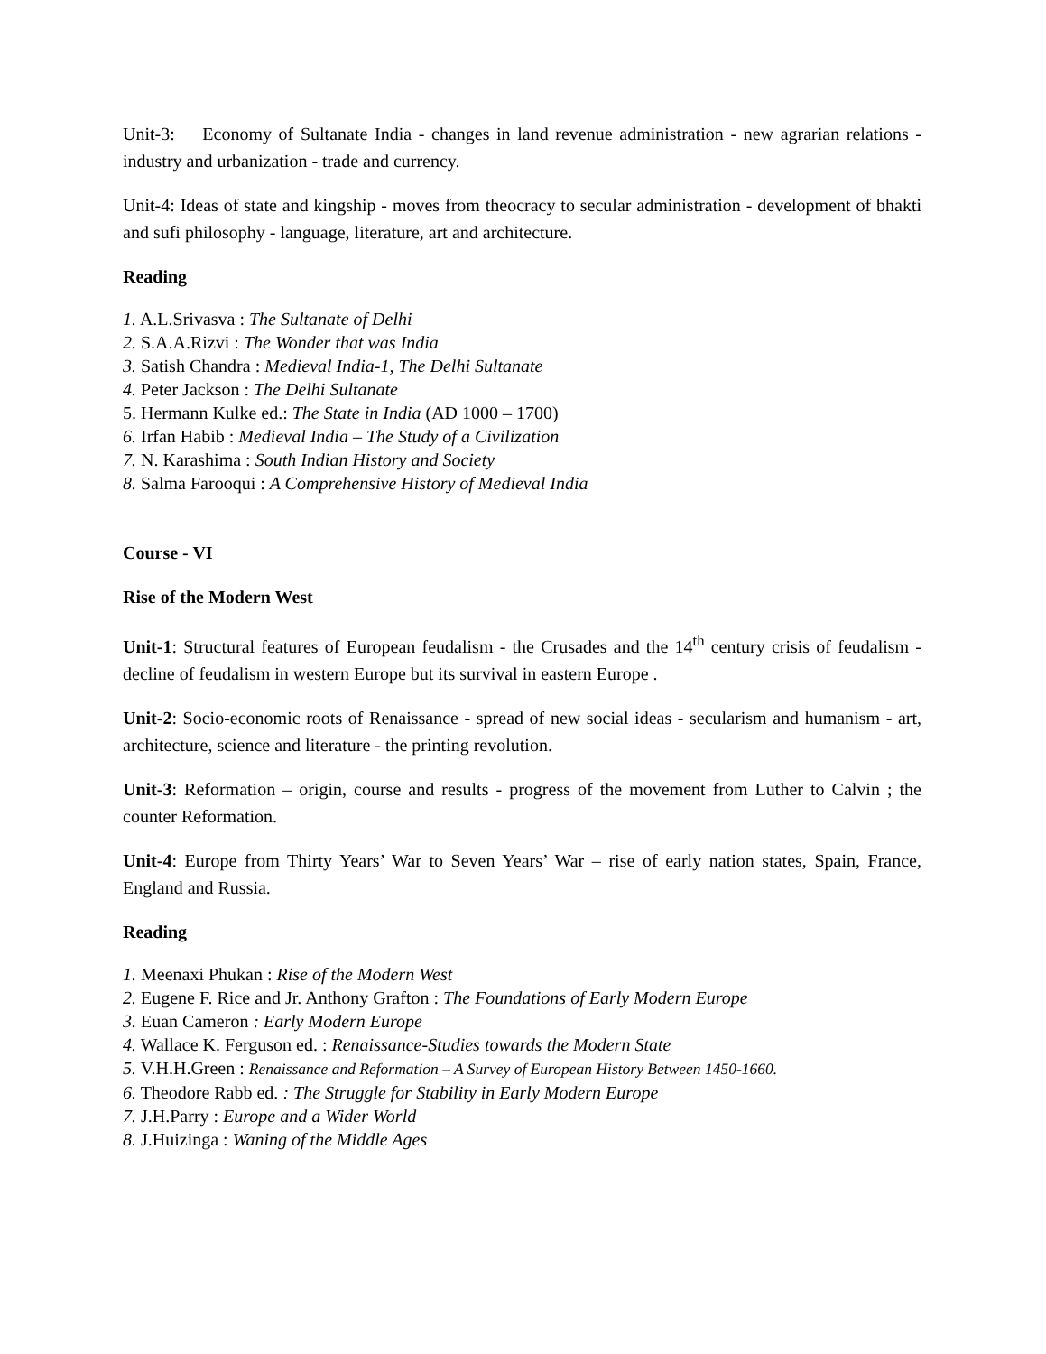Unit-3: Economy of Sultanate India - changes in land revenue administration - new agrarian relations - industry and urbanization - trade and currency.
Unit-4: Ideas of state and kingship - moves from theocracy to secular administration - development of bhakti and sufi philosophy - language, literature, art and architecture.
Reading
1. A.L.Srivasva : The Sultanate of Delhi
2. S.A.A.Rizvi : The Wonder that was India
3. Satish Chandra : Medieval India-1, The Delhi Sultanate
4. Peter Jackson : The Delhi Sultanate
5. Hermann Kulke ed.: The State in India (AD 1000 – 1700)
6. Irfan Habib : Medieval India – The Study of a Civilization
7. N. Karashima : South Indian History and Society
8. Salma Farooqui : A Comprehensive History of Medieval India
Course - VI
Rise of the Modern West
Unit-1: Structural features of European feudalism - the Crusades and the 14<sup>th</sup> century crisis of feudalism - decline of feudalism in western Europe but its survival in eastern Europe .
Unit-2: Socio-economic roots of Renaissance - spread of new social ideas - secularism and humanism - art, architecture, science and literature - the printing revolution.
Unit-3: Reformation – origin, course and results - progress of the movement from Luther to Calvin ; the counter Reformation.
Unit-4: Europe from Thirty Years’ War to Seven Years’ War – rise of early nation states, Spain, France, England and Russia.
Reading
1. Meenaxi Phukan : Rise of the Modern West
2. Eugene F. Rice and Jr. Anthony Grafton : The Foundations of Early Modern Europe
3. Euan Cameron : Early Modern Europe
4. Wallace K. Ferguson ed. : Renaissance-Studies towards the Modern State
5. V.H.H.Green : Renaissance and Reformation – A Survey of European History Between 1450-1660.
6. Theodore Rabb ed. : The Struggle for Stability in Early Modern Europe
7. J.H.Parry : Europe and a Wider World
8. J.Huizinga : Waning of the Middle Ages